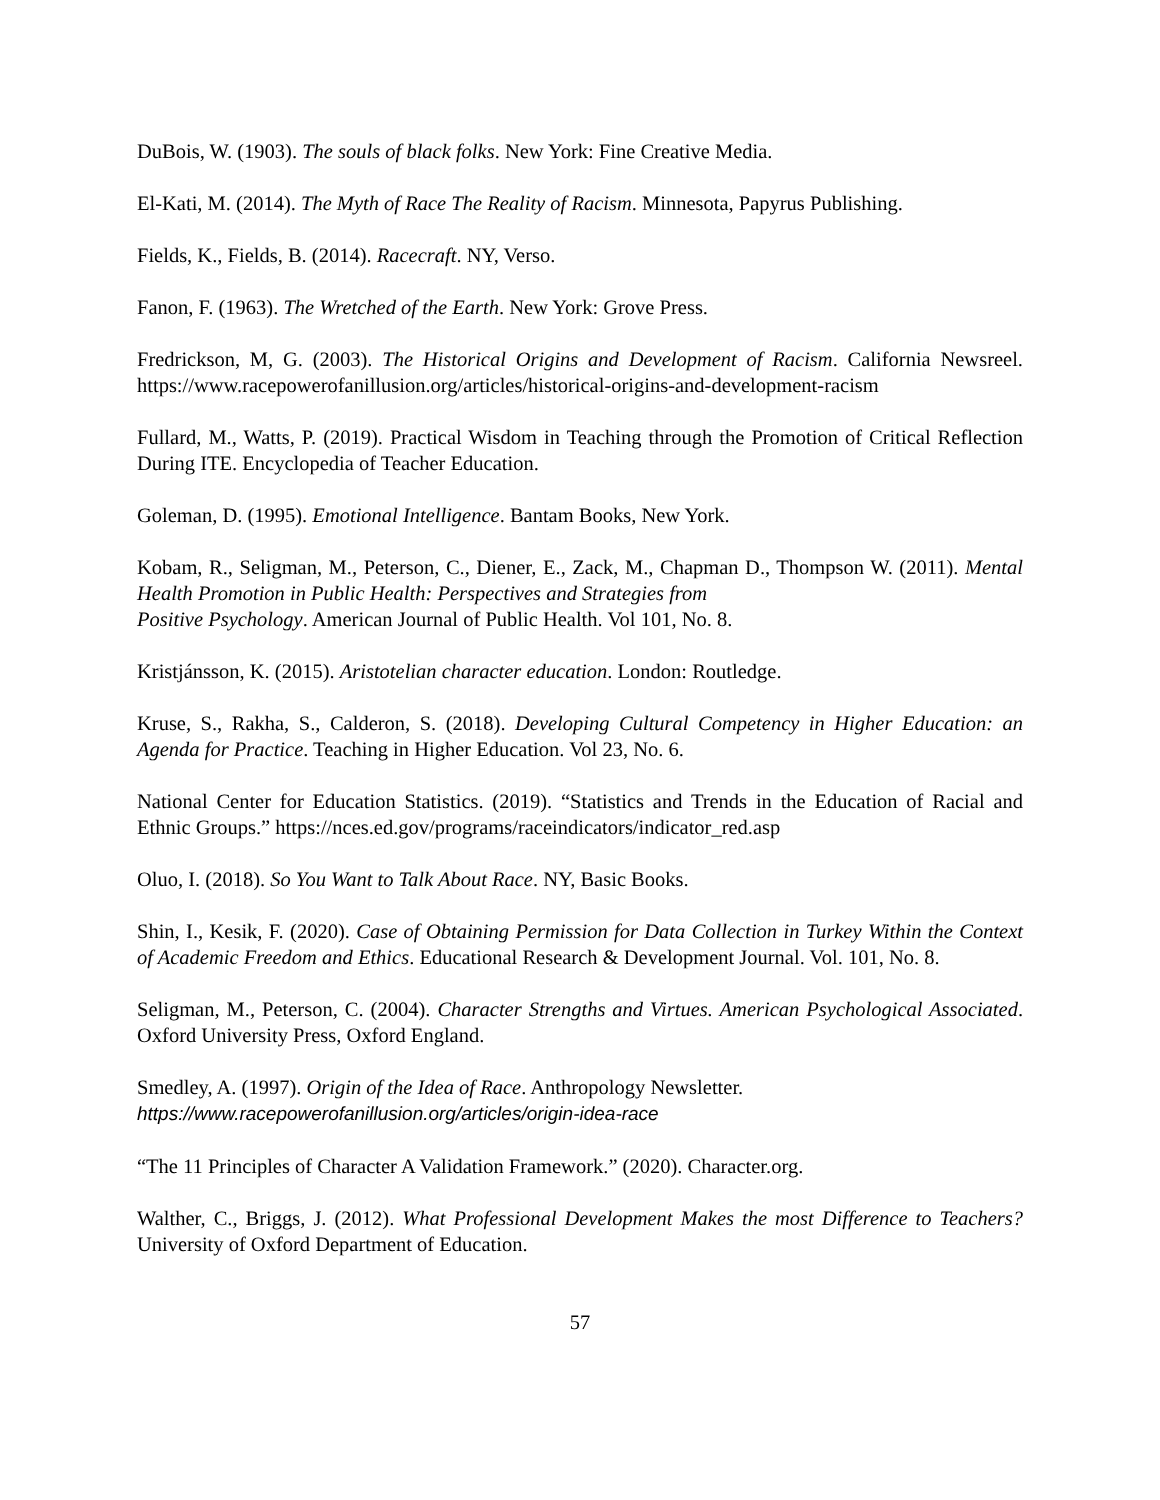DuBois, W. (1903). The souls of black folks. New York: Fine Creative Media.
El-Kati, M. (2014). The Myth of Race The Reality of Racism. Minnesota, Papyrus Publishing.
Fields, K., Fields, B. (2014). Racecraft. NY, Verso.
Fanon, F. (1963). The Wretched of the Earth. New York: Grove Press.
Fredrickson, M, G. (2003). The Historical Origins and Development of Racism. California Newsreel. https://www.racepowerofanillusion.org/articles/historical-origins-and-development-racism
Fullard, M., Watts, P. (2019). Practical Wisdom in Teaching through the Promotion of Critical Reflection During ITE. Encyclopedia of Teacher Education.
Goleman, D. (1995). Emotional Intelligence. Bantam Books, New York.
Kobam, R., Seligman, M., Peterson, C., Diener, E., Zack, M., Chapman D., Thompson W. (2011). Mental Health Promotion in Public Health: Perspectives and Strategies from
Positive Psychology. American Journal of Public Health. Vol 101, No. 8.
Kristjánsson, K. (2015). Aristotelian character education. London: Routledge.
Kruse, S., Rakha, S., Calderon, S. (2018). Developing Cultural Competency in Higher Education: an Agenda for Practice. Teaching in Higher Education. Vol 23, No. 6.
National Center for Education Statistics. (2019). “Statistics and Trends in the Education of Racial and Ethnic Groups.” https://nces.ed.gov/programs/raceindicators/indicator_red.asp
Oluo, I. (2018). So You Want to Talk About Race. NY, Basic Books.
Shin, I., Kesik, F. (2020). Case of Obtaining Permission for Data Collection in Turkey Within the Context of Academic Freedom and Ethics. Educational Research & Development Journal. Vol. 101, No. 8.
Seligman, M., Peterson, C. (2004). Character Strengths and Virtues. American Psychological Associated. Oxford University Press, Oxford England.
Smedley, A. (1997). Origin of the Idea of Race. Anthropology Newsletter.
https://www.racepowerofanillusion.org/articles/origin-idea-race
“The 11 Principles of Character A Validation Framework.” (2020). Character.org.
Walther, C., Briggs, J. (2012). What Professional Development Makes the most Difference to Teachers? University of Oxford Department of Education.
57